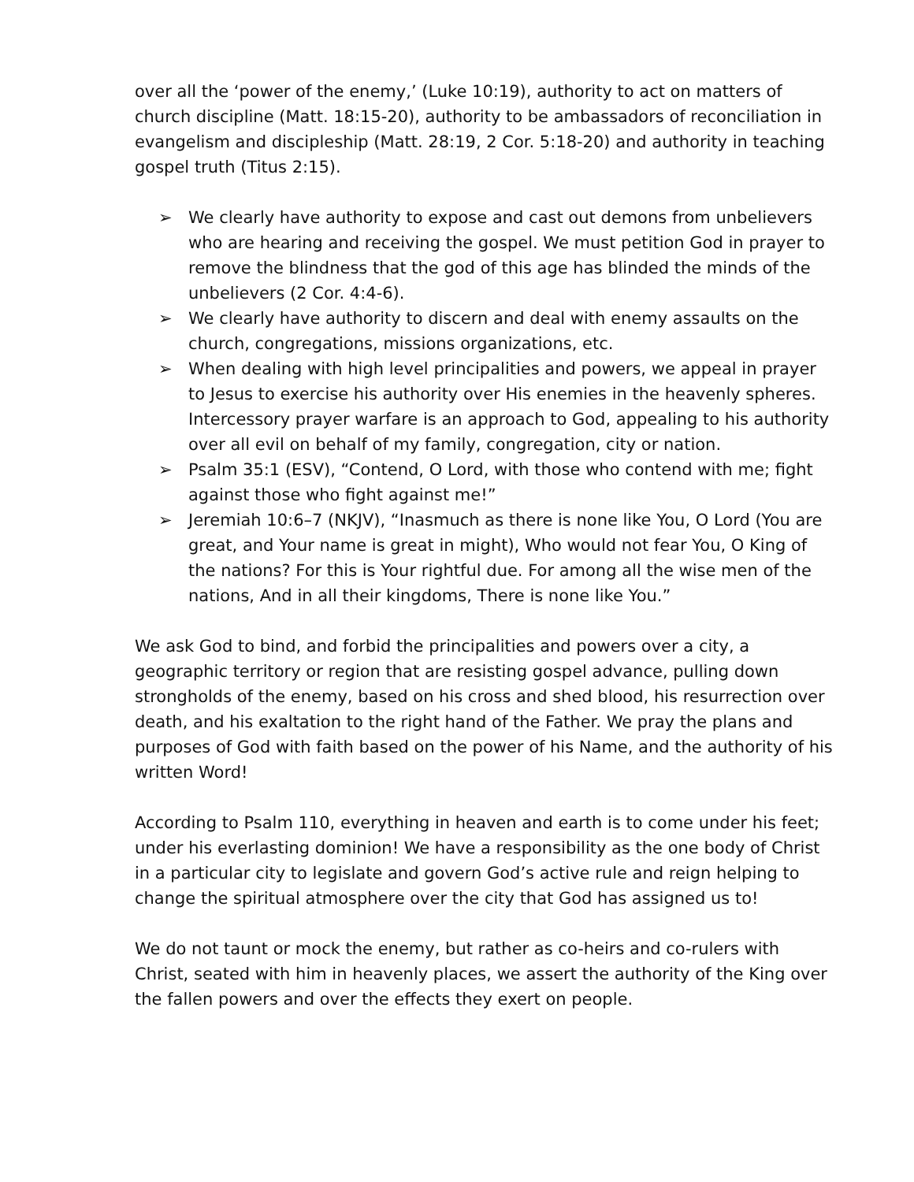over all the ‘power of the enemy,’ (Luke 10:19), authority to act on matters of church discipline (Matt. 18:15-20), authority to be ambassadors of reconciliation in evangelism and discipleship (Matt. 28:19, 2 Cor. 5:18-20) and authority in teaching gospel truth (Titus 2:15).
➢ We clearly have authority to expose and cast out demons from unbelievers who are hearing and receiving the gospel. We must petition God in prayer to remove the blindness that the god of this age has blinded the minds of the unbelievers (2 Cor. 4:4-6).
➢ We clearly have authority to discern and deal with enemy assaults on the church, congregations, missions organizations, etc.
➢ When dealing with high level principalities and powers, we appeal in prayer to Jesus to exercise his authority over His enemies in the heavenly spheres. Intercessory prayer warfare is an approach to God, appealing to his authority over all evil on behalf of my family, congregation, city or nation.
➢ Psalm 35:1 (ESV), “Contend, O Lord, with those who contend with me; fight against those who fight against me!”
➢ Jeremiah 10:6–7 (NKJV), “Inasmuch as there is none like You, O Lord (You are great, and Your name is great in might), Who would not fear You, O King of the nations? For this is Your rightful due. For among all the wise men of the nations, And in all their kingdoms, There is none like You.”
We ask God to bind, and forbid the principalities and powers over a city, a geographic territory or region that are resisting gospel advance, pulling down strongholds of the enemy, based on his cross and shed blood, his resurrection over death, and his exaltation to the right hand of the Father. We pray the plans and purposes of God with faith based on the power of his Name, and the authority of his written Word!
According to Psalm 110, everything in heaven and earth is to come under his feet; under his everlasting dominion! We have a responsibility as the one body of Christ in a particular city to legislate and govern God’s active rule and reign helping to change the spiritual atmosphere over the city that God has assigned us to!
We do not taunt or mock the enemy, but rather as co-heirs and co-rulers with Christ, seated with him in heavenly places, we assert the authority of the King over the fallen powers and over the effects they exert on people.